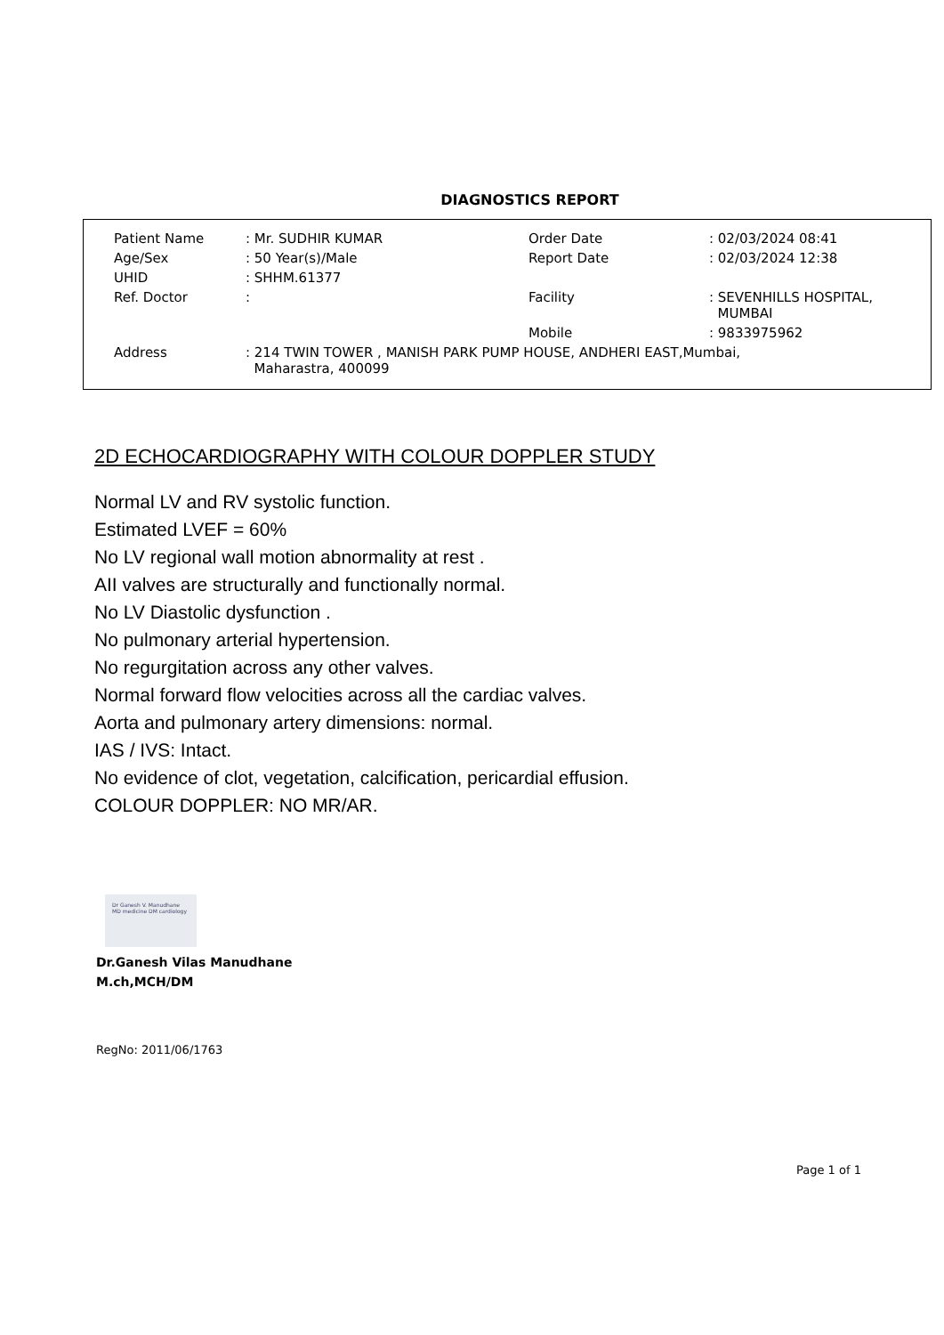DIAGNOSTICS REPORT
| Patient Name | : Mr. SUDHIR KUMAR | Order Date | : 02/03/2024 08:41 |
| Age/Sex | : 50 Year(s)/Male | Report Date | : 02/03/2024 12:38 |
| UHID | : SHHM.61377 | | |
| Ref. Doctor | : | Facility | : SEVENHILLS HOSPITAL, MUMBAI |
| | | Mobile | : 9833975962 |
| Address | : 214 TWIN TOWER , MANISH PARK PUMP HOUSE, ANDHERI EAST,Mumbai, Maharastra, 400099 | | |
2D ECHOCARDIOGRAPHY WITH COLOUR DOPPLER STUDY
Normal LV and RV systolic function.
Estimated LVEF = 60%
No LV regional wall motion abnormality at rest .
AII valves are structurally and functionally normal.
No LV Diastolic dysfunction .
No pulmonary arterial hypertension.
No regurgitation across any other valves.
Normal forward flow velocities across all the cardiac valves.
Aorta and pulmonary artery dimensions: normal.
IAS / IVS: Intact.
No evidence of clot, vegetation, calcification, pericardial effusion.
COLOUR DOPPLER: NO MR/AR.
Dr Ganesh V. Manudhane
MD medicine DM cardiology
Dr.Ganesh Vilas Manudhane
M.ch,MCH/DM
RegNo: 2011/06/1763
Page 1 of 1